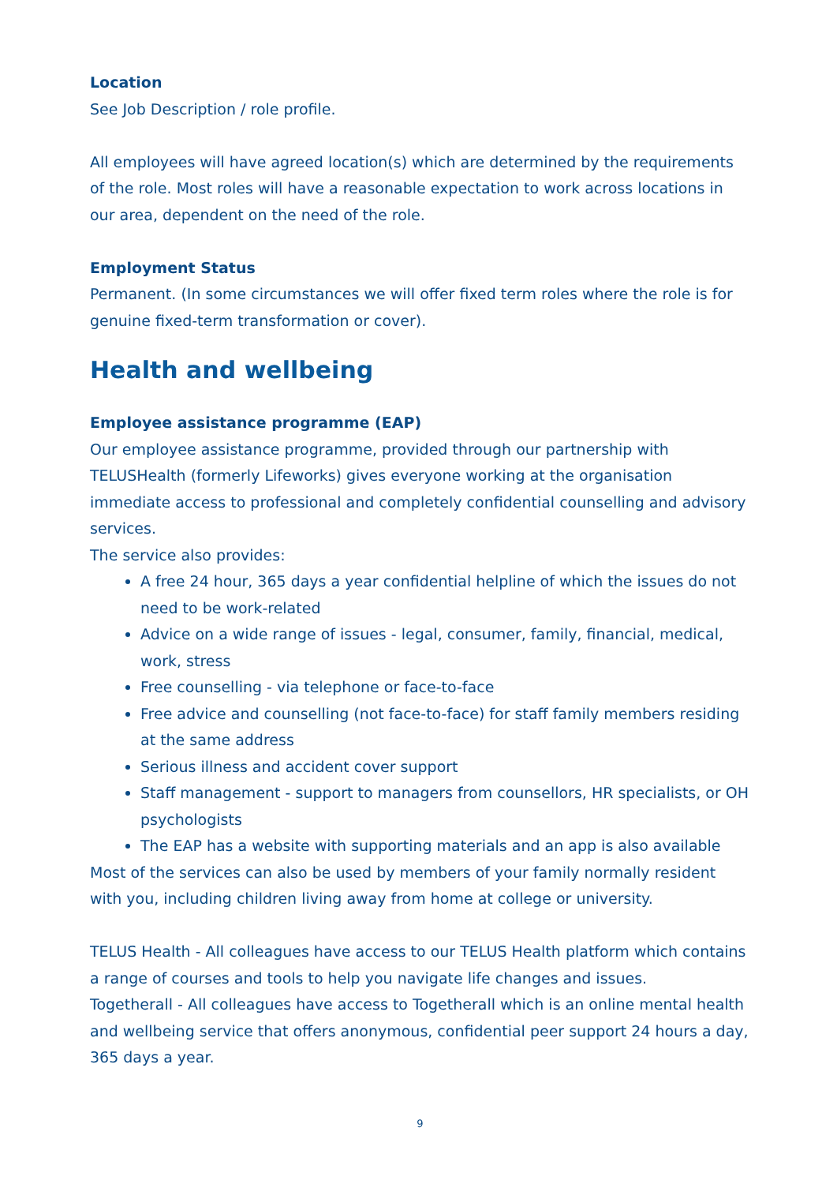Location
See Job Description / role profile.
All employees will have agreed location(s) which are determined by the requirements of the role. Most roles will have a reasonable expectation to work across locations in our area, dependent on the need of the role.
Employment Status
Permanent. (In some circumstances we will offer fixed term roles where the role is for genuine fixed-term transformation or cover).
Health and wellbeing
Employee assistance programme (EAP)
Our employee assistance programme, provided through our partnership with TELUSHealth (formerly Lifeworks) gives everyone working at the organisation immediate access to professional and completely confidential counselling and advisory services.
The service also provides:
A free 24 hour, 365 days a year confidential helpline of which the issues do not need to be work-related
Advice on a wide range of issues - legal, consumer, family, financial, medical, work, stress
Free counselling - via telephone or face-to-face
Free advice and counselling (not face-to-face) for staff family members residing at the same address
Serious illness and accident cover support
Staff management - support to managers from counsellors, HR specialists, or OH psychologists
The EAP has a website with supporting materials and an app is also available
Most of the services can also be used by members of your family normally resident with you, including children living away from home at college or university.
TELUS Health - All colleagues have access to our TELUS Health platform which contains a range of courses and tools to help you navigate life changes and issues.
Togetherall - All colleagues have access to Togetherall which is an online mental health and wellbeing service that offers anonymous, confidential peer support 24 hours a day, 365 days a year.
9